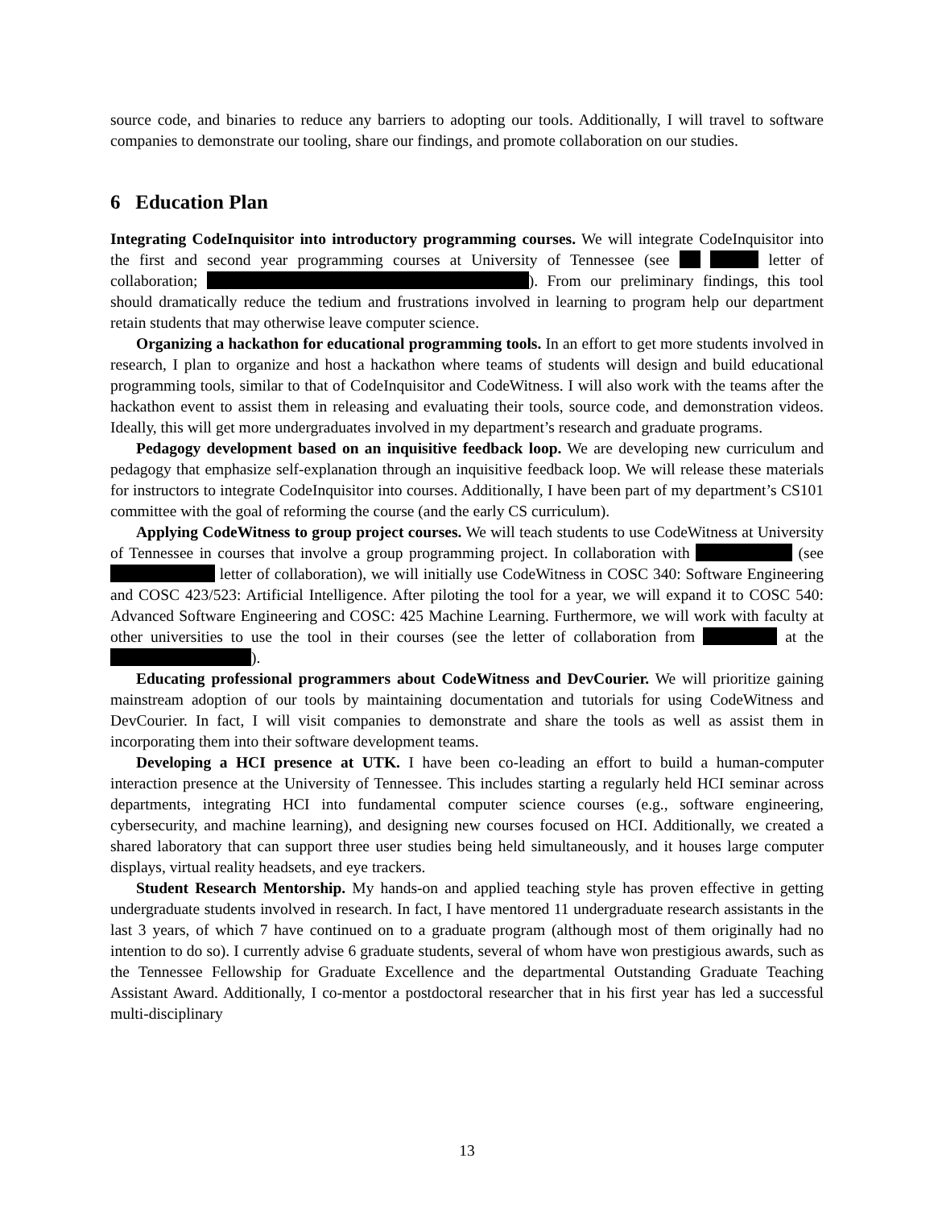source code, and binaries to reduce any barriers to adopting our tools. Additionally, I will travel to software companies to demonstrate our tooling, share our findings, and promote collaboration on our studies.
6 Education Plan
Integrating CodeInquisitor into introductory programming courses. We will integrate CodeInquisitor into the first and second year programming courses at University of Tennessee (see letter of collaboration; ). From our preliminary findings, this tool should dramatically reduce the tedium and frustrations involved in learning to program help our department retain students that may otherwise leave computer science.
Organizing a hackathon for educational programming tools. In an effort to get more students involved in research, I plan to organize and host a hackathon where teams of students will design and build educational programming tools, similar to that of CodeInquisitor and CodeWitness. I will also work with the teams after the hackathon event to assist them in releasing and evaluating their tools, source code, and demonstration videos. Ideally, this will get more undergraduates involved in my department’s research and graduate programs.
Pedagogy development based on an inquisitive feedback loop. We are developing new curriculum and pedagogy that emphasize self-explanation through an inquisitive feedback loop. We will release these materials for instructors to integrate CodeInquisitor into courses. Additionally, I have been part of my department’s CS101 committee with the goal of reforming the course (and the early CS curriculum).
Applying CodeWitness to group project courses. We will teach students to use CodeWitness at University of Tennessee in courses that involve a group programming project. In collaboration with (see letter of collaboration), we will initially use CodeWitness in COSC 340: Software Engineering and COSC 423/523: Artificial Intelligence. After piloting the tool for a year, we will expand it to COSC 540: Advanced Software Engineering and COSC: 425 Machine Learning. Furthermore, we will work with faculty at other universities to use the tool in their courses (see the letter of collaboration from at the ).
Educating professional programmers about CodeWitness and DevCourier. We will prioritize gaining mainstream adoption of our tools by maintaining documentation and tutorials for using CodeWitness and DevCourier. In fact, I will visit companies to demonstrate and share the tools as well as assist them in incorporating them into their software development teams.
Developing a HCI presence at UTK. I have been co-leading an effort to build a human-computer interaction presence at the University of Tennessee. This includes starting a regularly held HCI seminar across departments, integrating HCI into fundamental computer science courses (e.g., software engineering, cybersecurity, and machine learning), and designing new courses focused on HCI. Additionally, we created a shared laboratory that can support three user studies being held simultaneously, and it houses large computer displays, virtual reality headsets, and eye trackers.
Student Research Mentorship. My hands-on and applied teaching style has proven effective in getting undergraduate students involved in research. In fact, I have mentored 11 undergraduate research assistants in the last 3 years, of which 7 have continued on to a graduate program (although most of them originally had no intention to do so). I currently advise 6 graduate students, several of whom have won prestigious awards, such as the Tennessee Fellowship for Graduate Excellence and the departmental Outstanding Graduate Teaching Assistant Award. Additionally, I co-mentor a postdoctoral researcher that in his first year has led a successful multi-disciplinary
13